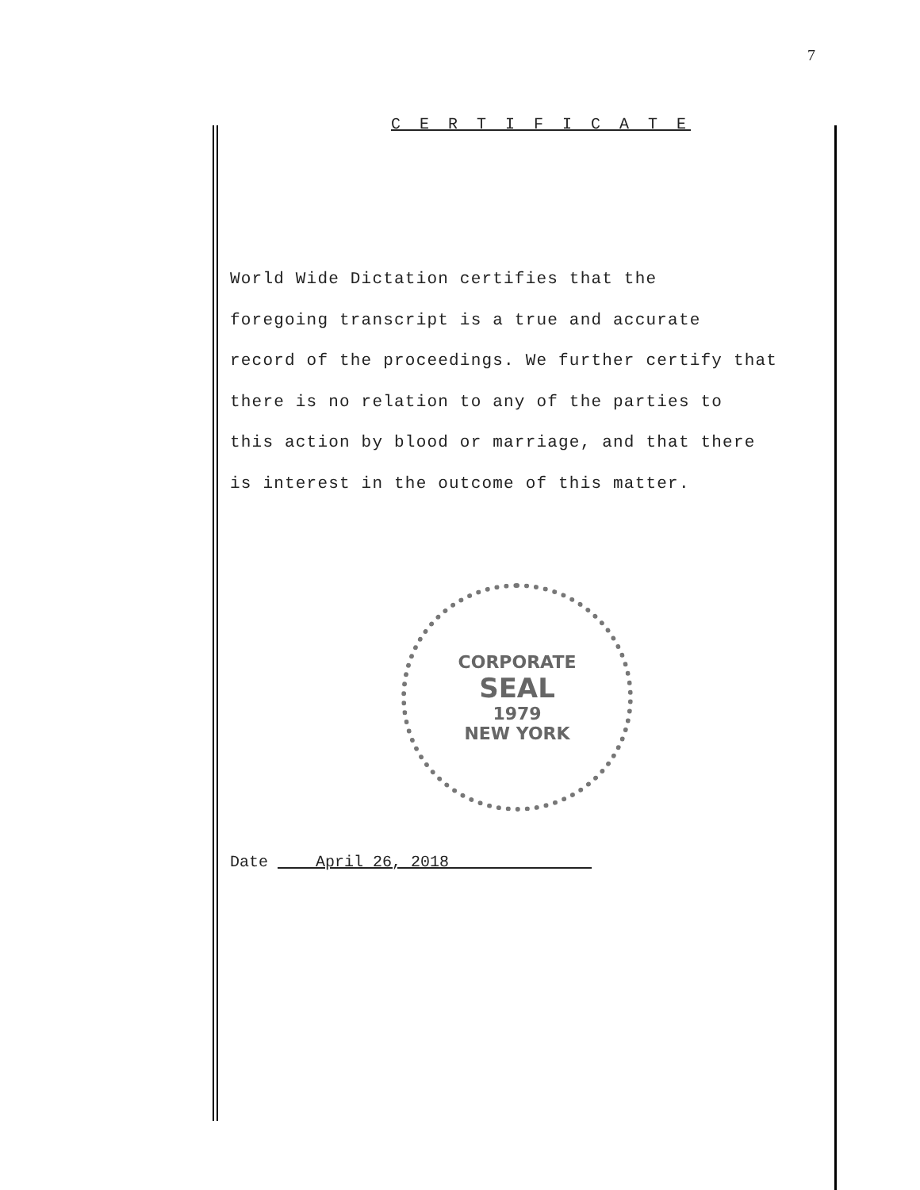7
C E R T I F I C A T E
World Wide Dictation certifies that the
foregoing transcript is a true and accurate
record of the proceedings. We further certify that
there is no relation to any of the parties to
this action by blood or marriage, and that there
is interest in the outcome of this matter.
CORPORATE
SEAL
1979
NEW YORK
Date April 26, 2018